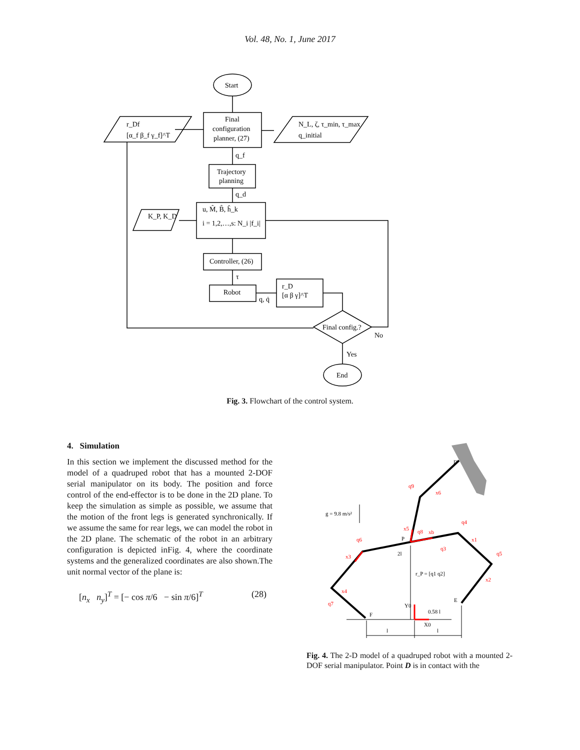Vol. 48, No. 1, June 2017
Start
Final
configuration
planner, (27)
r_Df
[α_f β_f γ_f]^T
N_L, ζ, τ_min, τ_max
q_initial
q_f
Trajectory
planning
q_d
u, M̂, B̂, ĥ_k
i = 1,2,…,s: N_i |f_i|
K_P, K_D
Controller, (26)
τ
Robot
q, q̇
r_D
[α β γ]^T
Final config.?
No
Yes
End
Fig. 3. Flowchart of the control system.
4. Simulation
In this section we implement the discussed method for the model of a quadruped robot that has a mounted 2-DOF serial manipulator on its body. The position and force control of the end-effector is to be done in the 2D plane. To keep the simulation as simple as possible, we assume that the motion of the front legs is generated synchronically. If we assume the same for rear legs, we can model the robot in the 2D plane. The schematic of the robot in an arbitrary configuration is depicted inFig. 4, where the coordinate systems and the generalized coordinates are also shown.The unit normal vector of the plane is:
[n<sub>x</sub> n<sub>y</sub>]<sup>T</sup> = [− cos π/6 − sin π/6]<sup>T</sup> (28)
D
g = 9.8 m/s²
P
2l
r_P = [q1 q2]
F
E
0.58 l
l
l
Y0
X0
q9
x6
q4
x1
q5
x2
q3
q8
xb
x5
q6
x3
x4
q7
Fig. 4. The 2-D model of a quadruped robot with a mounted 2-DOF serial manipulator. Point D is in contact with the